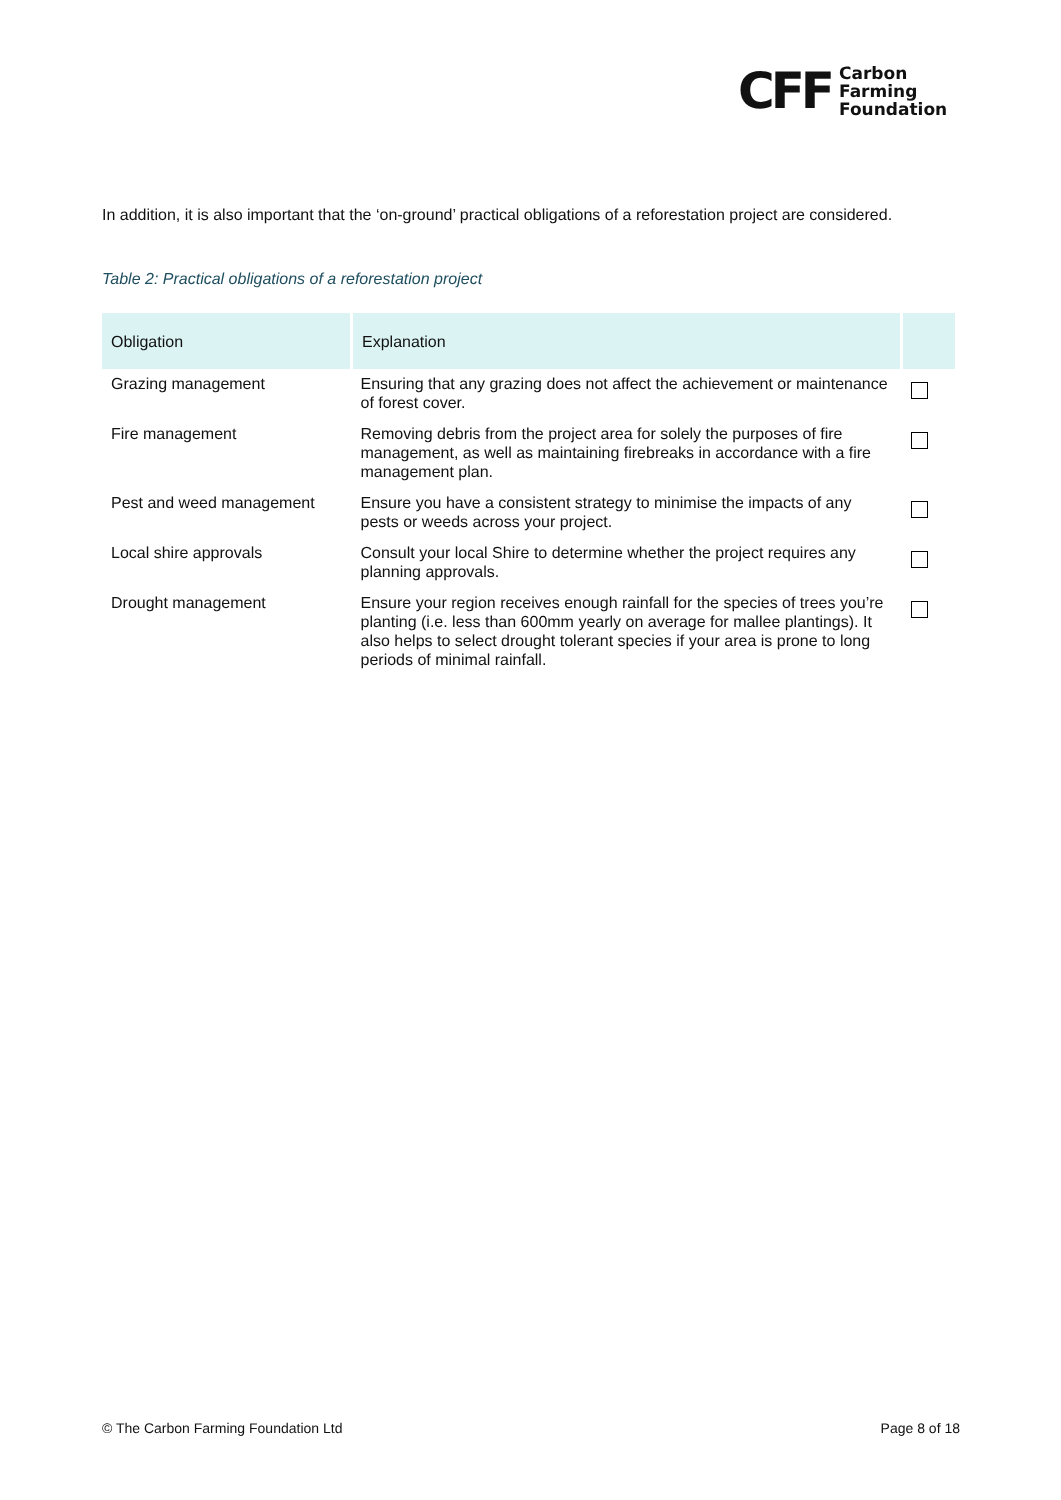CFF
Carbon
Farming
Foundation
In addition, it is also important that the ‘on-ground’ practical obligations of a reforestation project are considered.
Table 2: Practical obligations of a reforestation project
| Obligation | Explanation | |
| --- | --- | --- |
| Grazing management | Ensuring that any grazing does not affect the achievement or maintenance of forest cover. | |
| Fire management | Removing debris from the project area for solely the purposes of fire management, as well as maintaining firebreaks in accordance with a fire management plan. | |
| Pest and weed management | Ensure you have a consistent strategy to minimise the impacts of any pests or weeds across your project. | |
| Local shire approvals | Consult your local Shire to determine whether the project requires any planning approvals. | |
| Drought management | Ensure your region receives enough rainfall for the species of trees you’re planting (i.e. less than 600mm yearly on average for mallee plantings). It also helps to select drought tolerant species if your area is prone to long periods of minimal rainfall. | |
© The Carbon Farming Foundation Ltd Page 8 of 18